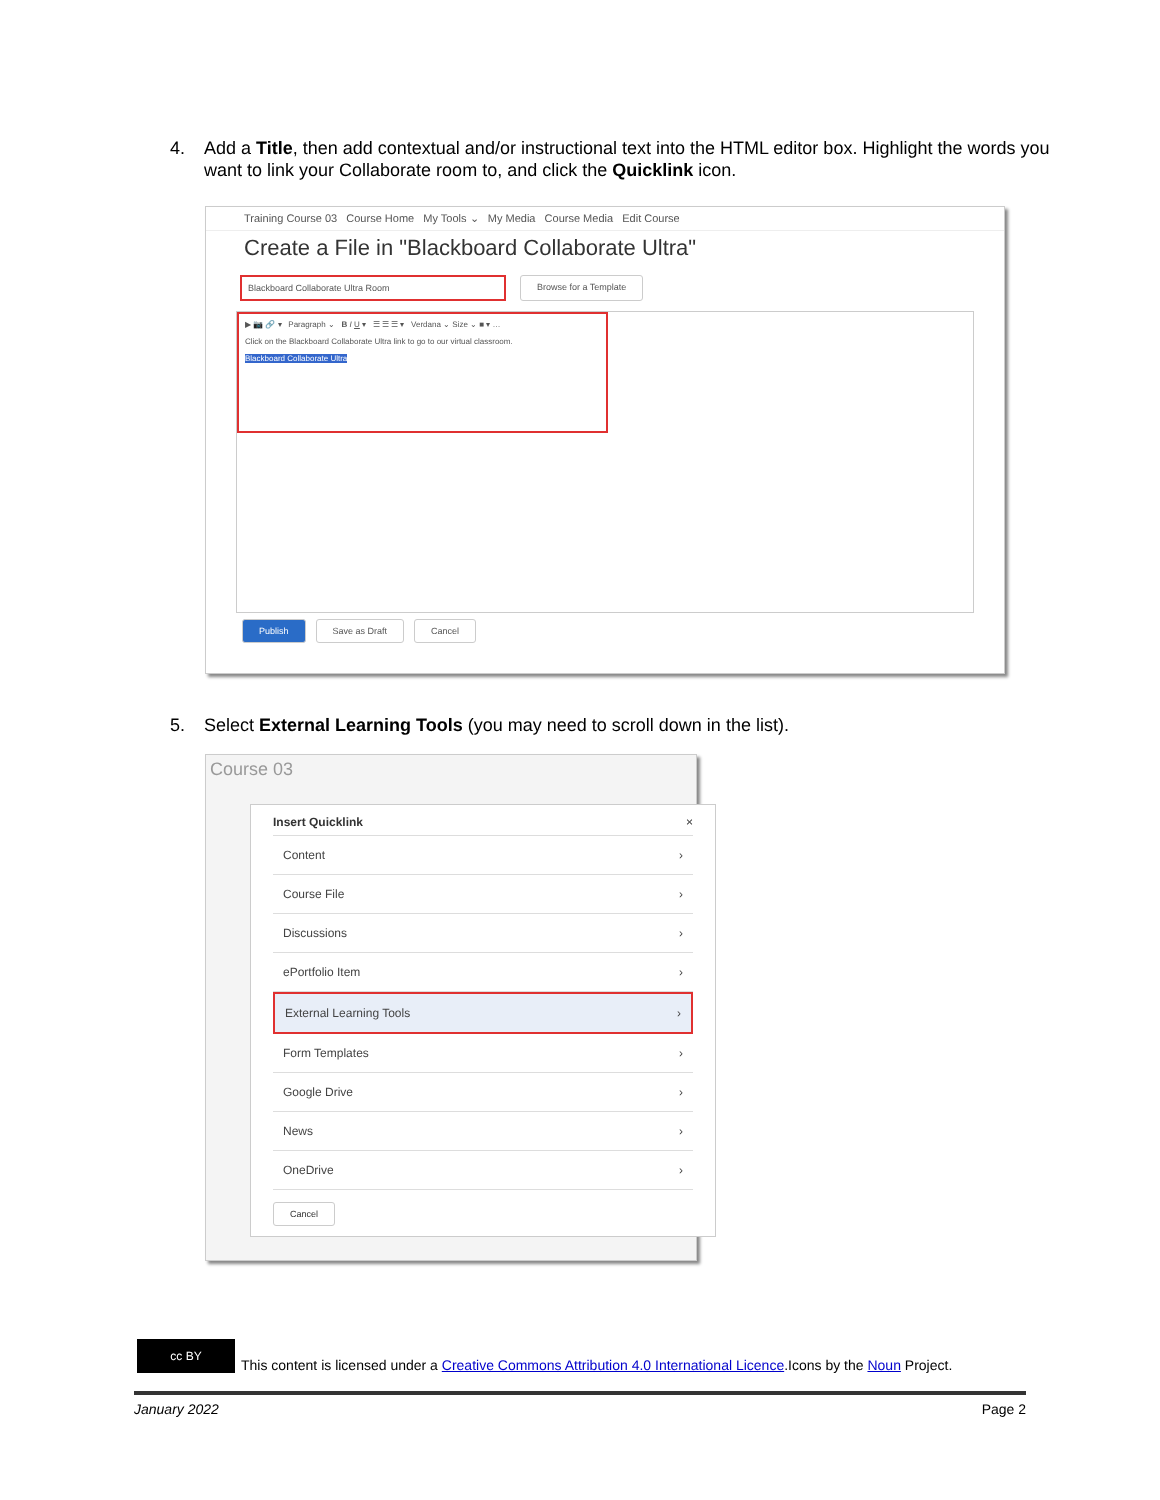4.
Add a Title, then add contextual and/or instructional text into the HTML editor box. Highlight the words you want to link your Collaborate room to, and click the Quicklink icon.
Training Course 03 Course Home My Tools ⌄ My Media Course Media Edit Course
Create a File in "Blackboard Collaborate Ultra"
Blackboard Collaborate Ultra Room Browse for a Template
▶ 📷 🔗 ▾ Paragraph ⌄ B I U ▾ ☰ ☰ ☰ ▾ Verdana ⌄ Size ⌄ ■ ▾ …
Click on the Blackboard Collaborate Ultra link to go to our virtual classroom.
Blackboard Collaborate Ultra
Publish Save as Draft Cancel
5.
Select External Learning Tools (you may need to scroll down in the list).
Course 03
Insert Quicklink ×
Content ›
Course File ›
Discussions ›
ePortfolio Item ›
External Learning Tools ›
Form Templates ›
Google Drive ›
News ›
OneDrive ›
Cancel
cc BY This content is licensed under a Creative Commons Attribution 4.0 International Licence.Icons by the Noun Project.
January 2022 Page 2